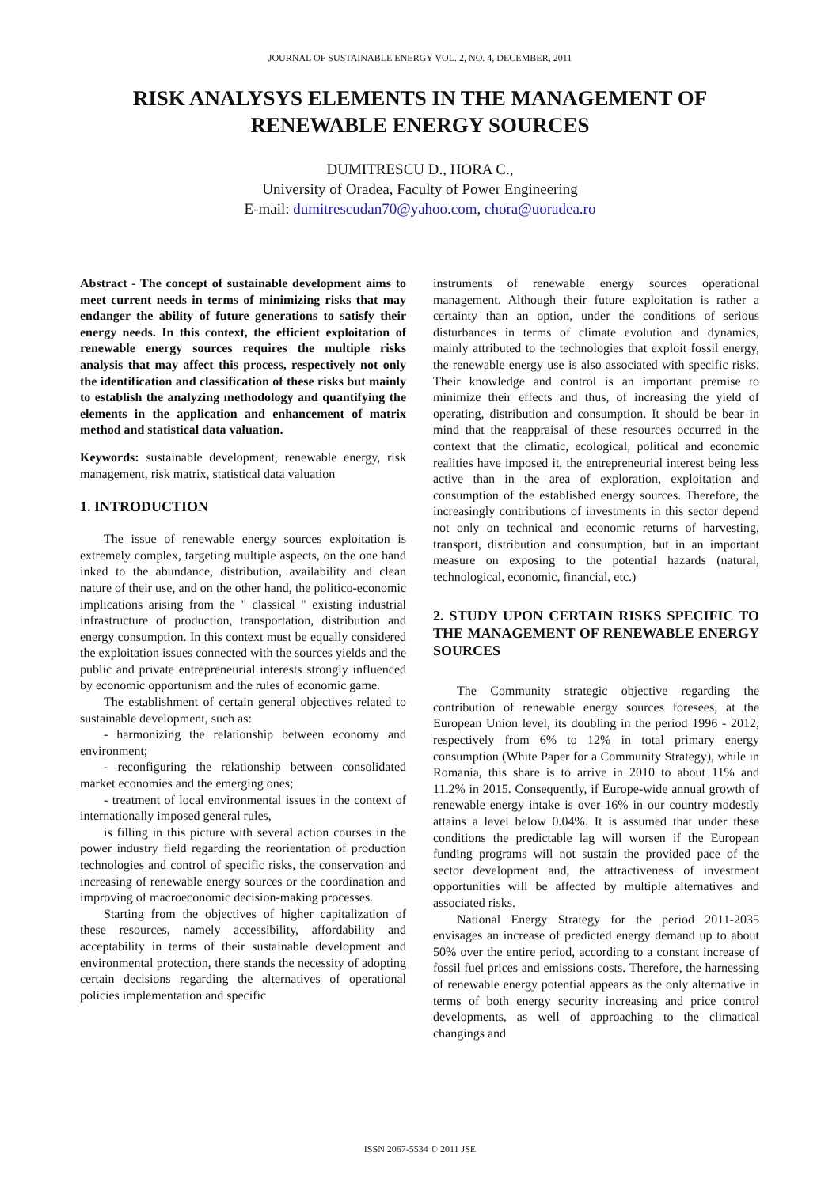JOURNAL OF SUSTAINABLE ENERGY VOL. 2, NO. 4, DECEMBER, 2011
RISK ANALYSYS ELEMENTS IN THE MANAGEMENT OF RENEWABLE ENERGY SOURCES
DUMITRESCU D., HORA C.,
University of Oradea, Faculty of Power Engineering
E-mail: dumitrescudan70@yahoo.com, chora@uoradea.ro
Abstract - The concept of sustainable development aims to meet current needs in terms of minimizing risks that may endanger the ability of future generations to satisfy their energy needs. In this context, the efficient exploitation of renewable energy sources requires the multiple risks analysis that may affect this process, respectively not only the identification and classification of these risks but mainly to establish the analyzing methodology and quantifying the elements in the application and enhancement of matrix method and statistical data valuation.
Keywords: sustainable development, renewable energy, risk management, risk matrix, statistical data valuation
1. INTRODUCTION
The issue of renewable energy sources exploitation is extremely complex, targeting multiple aspects, on the one hand inked to the abundance, distribution, availability and clean nature of their use, and on the other hand, the politico-economic implications arising from the " classical " existing industrial infrastructure of production, transportation, distribution and energy consumption. In this context must be equally considered the exploitation issues connected with the sources yields and the public and private entrepreneurial interests strongly influenced by economic opportunism and the rules of economic game.
The establishment of certain general objectives related to sustainable development, such as:
- harmonizing the relationship between economy and environment;
- reconfiguring the relationship between consolidated market economies and the emerging ones;
- treatment of local environmental issues in the context of internationally imposed general rules,
is filling in this picture with several action courses in the power industry field regarding the reorientation of production technologies and control of specific risks, the conservation and increasing of renewable energy sources or the coordination and improving of macroeconomic decision-making processes.
Starting from the objectives of higher capitalization of these resources, namely accessibility, affordability and acceptability in terms of their sustainable development and environmental protection, there stands the necessity of adopting certain decisions regarding the alternatives of operational policies implementation and specific
instruments of renewable energy sources operational management. Although their future exploitation is rather a certainty than an option, under the conditions of serious disturbances in terms of climate evolution and dynamics, mainly attributed to the technologies that exploit fossil energy, the renewable energy use is also associated with specific risks. Their knowledge and control is an important premise to minimize their effects and thus, of increasing the yield of operating, distribution and consumption. It should be bear in mind that the reappraisal of these resources occurred in the context that the climatic, ecological, political and economic realities have imposed it, the entrepreneurial interest being less active than in the area of exploration, exploitation and consumption of the established energy sources. Therefore, the increasingly contributions of investments in this sector depend not only on technical and economic returns of harvesting, transport, distribution and consumption, but in an important measure on exposing to the potential hazards (natural, technological, economic, financial, etc.)
2. STUDY UPON CERTAIN RISKS SPECIFIC TO THE MANAGEMENT OF RENEWABLE ENERGY SOURCES
The Community strategic objective regarding the contribution of renewable energy sources foresees, at the European Union level, its doubling in the period 1996 - 2012, respectively from 6% to 12% in total primary energy consumption (White Paper for a Community Strategy), while in Romania, this share is to arrive in 2010 to about 11% and 11.2% in 2015. Consequently, if Europe-wide annual growth of renewable energy intake is over 16% in our country modestly attains a level below 0.04%. It is assumed that under these conditions the predictable lag will worsen if the European funding programs will not sustain the provided pace of the sector development and, the attractiveness of investment opportunities will be affected by multiple alternatives and associated risks.
National Energy Strategy for the period 2011-2035 envisages an increase of predicted energy demand up to about 50% over the entire period, according to a constant increase of fossil fuel prices and emissions costs. Therefore, the harnessing of renewable energy potential appears as the only alternative in terms of both energy security increasing and price control developments, as well of approaching to the climatical changings and
ISSN 2067-5534 © 2011 JSE